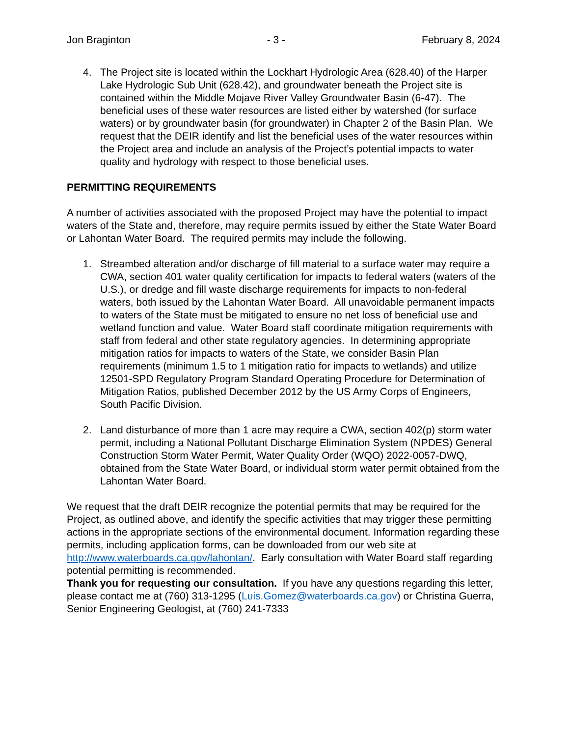Jon Braginton - 3 - February 8, 2024
4. The Project site is located within the Lockhart Hydrologic Area (628.40) of the Harper Lake Hydrologic Sub Unit (628.42), and groundwater beneath the Project site is contained within the Middle Mojave River Valley Groundwater Basin (6-47). The beneficial uses of these water resources are listed either by watershed (for surface waters) or by groundwater basin (for groundwater) in Chapter 2 of the Basin Plan. We request that the DEIR identify and list the beneficial uses of the water resources within the Project area and include an analysis of the Project’s potential impacts to water quality and hydrology with respect to those beneficial uses.
PERMITTING REQUIREMENTS
A number of activities associated with the proposed Project may have the potential to impact waters of the State and, therefore, may require permits issued by either the State Water Board or Lahontan Water Board. The required permits may include the following.
1. Streambed alteration and/or discharge of fill material to a surface water may require a CWA, section 401 water quality certification for impacts to federal waters (waters of the U.S.), or dredge and fill waste discharge requirements for impacts to non-federal waters, both issued by the Lahontan Water Board. All unavoidable permanent impacts to waters of the State must be mitigated to ensure no net loss of beneficial use and wetland function and value. Water Board staff coordinate mitigation requirements with staff from federal and other state regulatory agencies. In determining appropriate mitigation ratios for impacts to waters of the State, we consider Basin Plan requirements (minimum 1.5 to 1 mitigation ratio for impacts to wetlands) and utilize 12501-SPD Regulatory Program Standard Operating Procedure for Determination of Mitigation Ratios, published December 2012 by the US Army Corps of Engineers, South Pacific Division.
2. Land disturbance of more than 1 acre may require a CWA, section 402(p) storm water permit, including a National Pollutant Discharge Elimination System (NPDES) General Construction Storm Water Permit, Water Quality Order (WQO) 2022-0057-DWQ, obtained from the State Water Board, or individual storm water permit obtained from the Lahontan Water Board.
We request that the draft DEIR recognize the potential permits that may be required for the Project, as outlined above, and identify the specific activities that may trigger these permitting actions in the appropriate sections of the environmental document. Information regarding these permits, including application forms, can be downloaded from our web site at http://www.waterboards.ca.gov/lahontan/. Early consultation with Water Board staff regarding potential permitting is recommended.
Thank you for requesting our consultation. If you have any questions regarding this letter, please contact me at (760) 313-1295 (Luis.Gomez@waterboards.ca.gov) or Christina Guerra, Senior Engineering Geologist, at (760) 241-7333